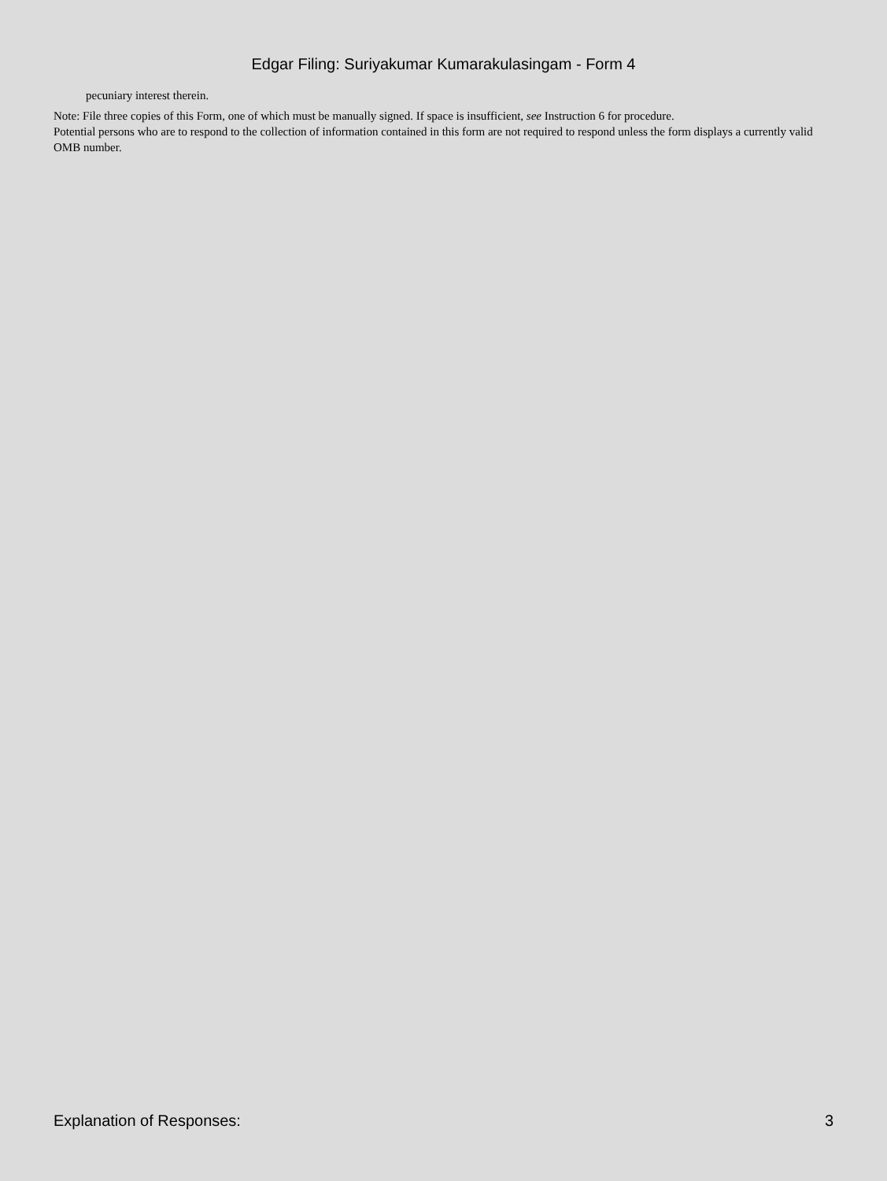Edgar Filing: Suriyakumar Kumarakulasingam - Form 4
pecuniary interest therein.
Note: File three copies of this Form, one of which must be manually signed. If space is insufficient, see Instruction 6 for procedure.
Potential persons who are to respond to the collection of information contained in this form are not required to respond unless the form displays a currently valid OMB number.
Explanation of Responses: 3